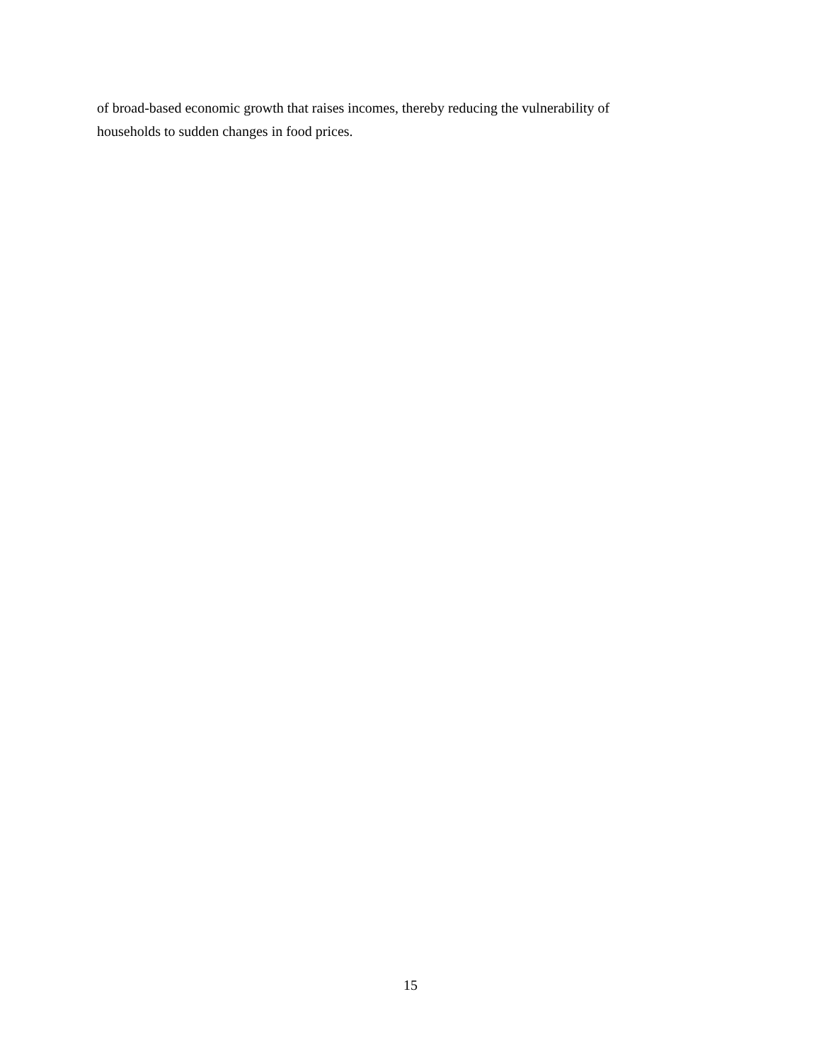of broad-based economic growth that raises incomes, thereby reducing the vulnerability of
households to sudden changes in food prices.
15